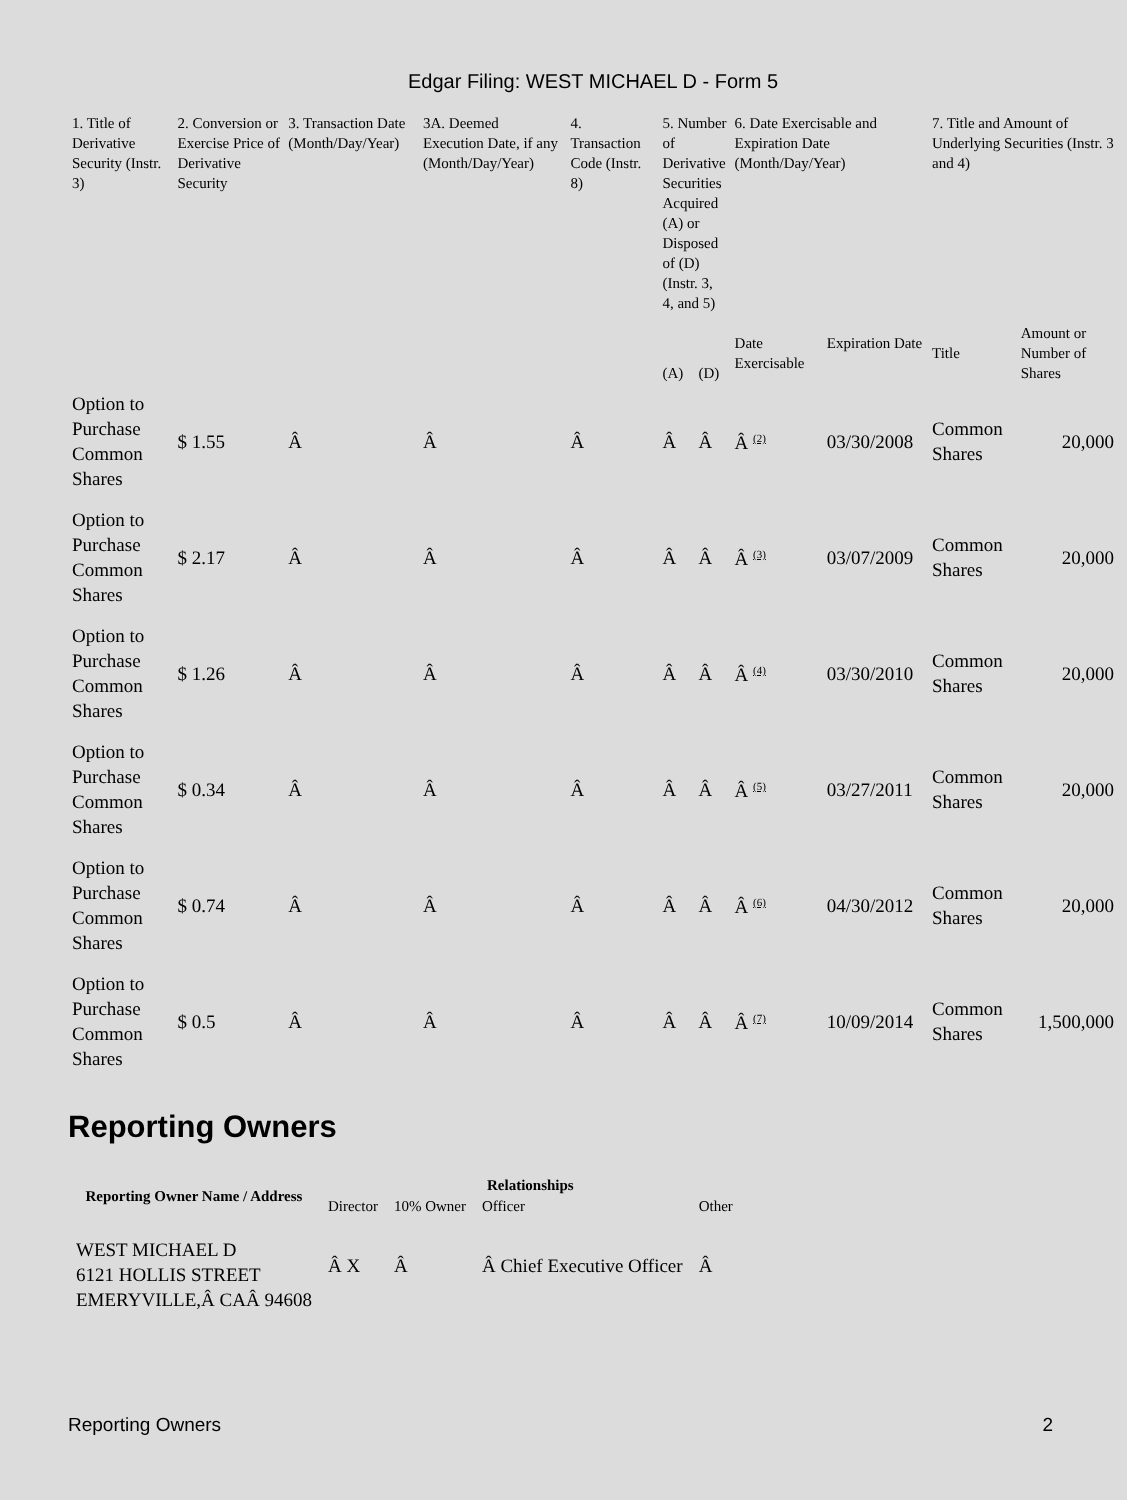Edgar Filing: WEST MICHAEL D - Form 5
| 1. Title of Derivative Security (Instr. 3) | 2. Conversion or Exercise Price of Derivative Security | 3. Transaction Date (Month/Day/Year) | 3A. Deemed Execution Date, if any (Month/Day/Year) | 4. Transaction Code (Instr. 8) | 5. Number of Derivative Securities Acquired (A) or Disposed of (D) (Instr. 3, 4, and 5) | | 6. Date Exercisable and Expiration Date (Month/Day/Year) | | 7. Title and Amount of Underlying Securities (Instr. 3 and 4) | |
| --- | --- | --- | --- | --- | --- | --- | --- | --- | --- | --- |
| | | | | | (A) | (D) | Date Exercisable | Expiration Date | Title | Amount or Number of Shares |
| Option to Purchase Common Shares | $ 1.55 | Â | Â | Â | Â | Â | Â <sup>(2)</sup> | 03/30/2008 | Common Shares | 20,000 |
| Option to Purchase Common Shares | $ 2.17 | Â | Â | Â | Â | Â | Â <sup>(3)</sup> | 03/07/2009 | Common Shares | 20,000 |
| Option to Purchase Common Shares | $ 1.26 | Â | Â | Â | Â | Â | Â <sup>(4)</sup> | 03/30/2010 | Common Shares | 20,000 |
| Option to Purchase Common Shares | $ 0.34 | Â | Â | Â | Â | Â | Â <sup>(5)</sup> | 03/27/2011 | Common Shares | 20,000 |
| Option to Purchase Common Shares | $ 0.74 | Â | Â | Â | Â | Â | Â <sup>(6)</sup> | 04/30/2012 | Common Shares | 20,000 |
| Option to Purchase Common Shares | $ 0.5 | Â | Â | Â | Â | Â | Â <sup>(7)</sup> | 10/09/2014 | Common Shares | 1,500,000 |
Reporting Owners
| Reporting Owner Name / Address | Relationships | | | |
| --- | --- | --- | --- | --- |
| | Director | 10% Owner | Officer | Other |
| WEST MICHAEL D 6121 HOLLIS STREET EMERYVILLE,Â CAÂ 94608 | Â X | Â | Â Chief Executive Officer | Â |
Reporting Owners 2